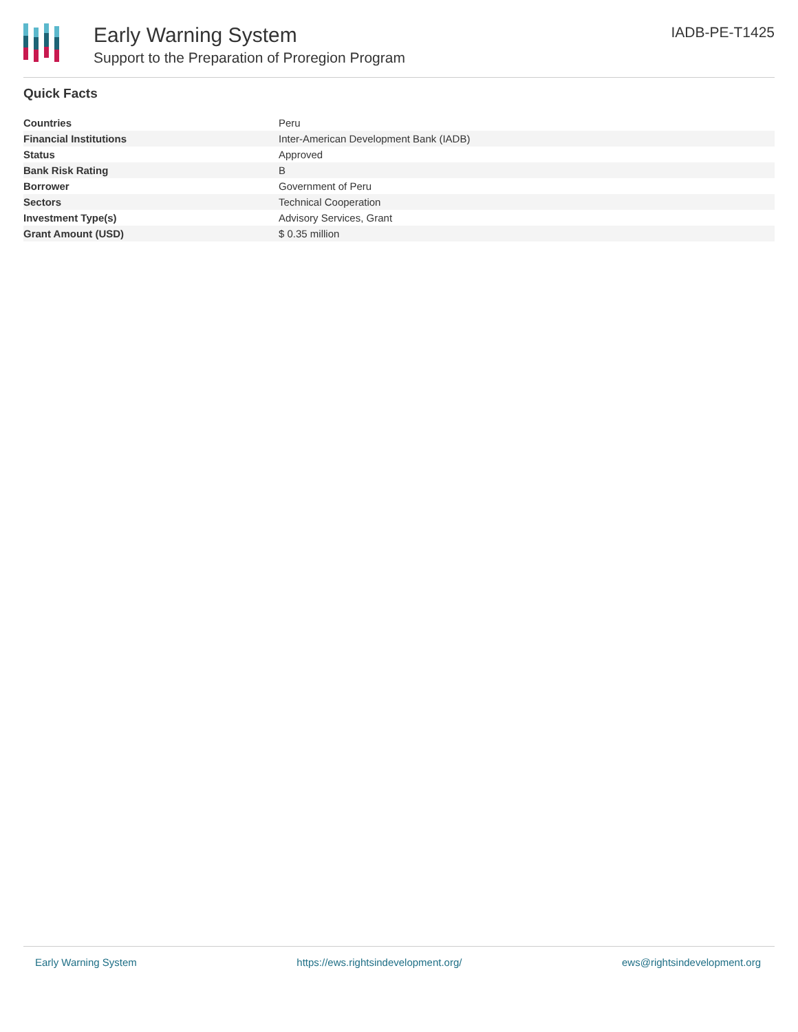Early Warning System
Support to the Preparation of Proregion Program
IADB-PE-T1425
Quick Facts
| Countries | Peru |
| Financial Institutions | Inter-American Development Bank (IADB) |
| Status | Approved |
| Bank Risk Rating | B |
| Borrower | Government of Peru |
| Sectors | Technical Cooperation |
| Investment Type(s) | Advisory Services, Grant |
| Grant Amount (USD) | $ 0.35 million |
Early Warning System https://ews.rightsindevelopment.org/ ews@rightsindevelopment.org